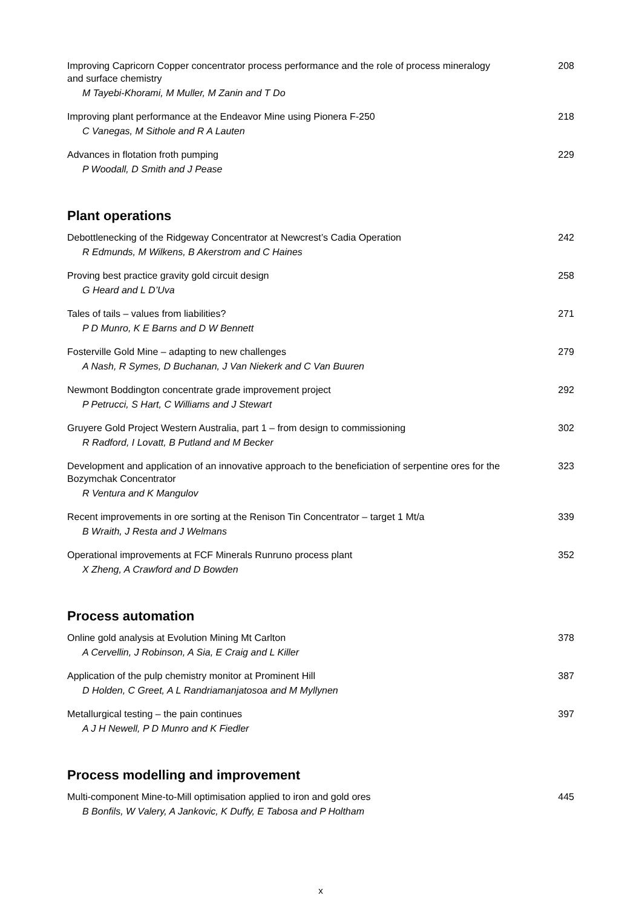Improving Capricorn Copper concentrator process performance and the role of process mineralogy and surface chemistry
M Tayebi-Khorami, M Muller, M Zanin and T Do
208
Improving plant performance at the Endeavor Mine using Pionera F-250
C Vanegas, M Sithole and R A Lauten
218
Advances in flotation froth pumping
P Woodall, D Smith and J Pease
229
Plant operations
Debottlenecking of the Ridgeway Concentrator at Newcrest’s Cadia Operation
R Edmunds, M Wilkens, B Akerstrom and C Haines
242
Proving best practice gravity gold circuit design
G Heard and L D’Uva
258
Tales of tails – values from liabilities?
P D Munro, K E Barns and D W Bennett
271
Fosterville Gold Mine – adapting to new challenges
A Nash, R Symes, D Buchanan, J Van Niekerk and C Van Buuren
279
Newmont Boddington concentrate grade improvement project
P Petrucci, S Hart, C Williams and J Stewart
292
Gruyere Gold Project Western Australia, part 1 – from design to commissioning
R Radford, I Lovatt, B Putland and M Becker
302
Development and application of an innovative approach to the beneficiation of serpentine ores for the Bozymchak Concentrator
R Ventura and K Mangulov
323
Recent improvements in ore sorting at the Renison Tin Concentrator – target 1 Mt/a
B Wraith, J Resta and J Welmans
339
Operational improvements at FCF Minerals Runruno process plant
X Zheng, A Crawford and D Bowden
352
Process automation
Online gold analysis at Evolution Mining Mt Carlton
A Cervellin, J Robinson, A Sia, E Craig and L Killer
378
Application of the pulp chemistry monitor at Prominent Hill
D Holden, C Greet, A L Randriamanjatosoa and M Myllynen
387
Metallurgical testing – the pain continues
A J H Newell, P D Munro and K Fiedler
397
Process modelling and improvement
Multi-component Mine-to-Mill optimisation applied to iron and gold ores
B Bonfils, W Valery, A Jankovic, K Duffy, E Tabosa and P Holtham
445
x